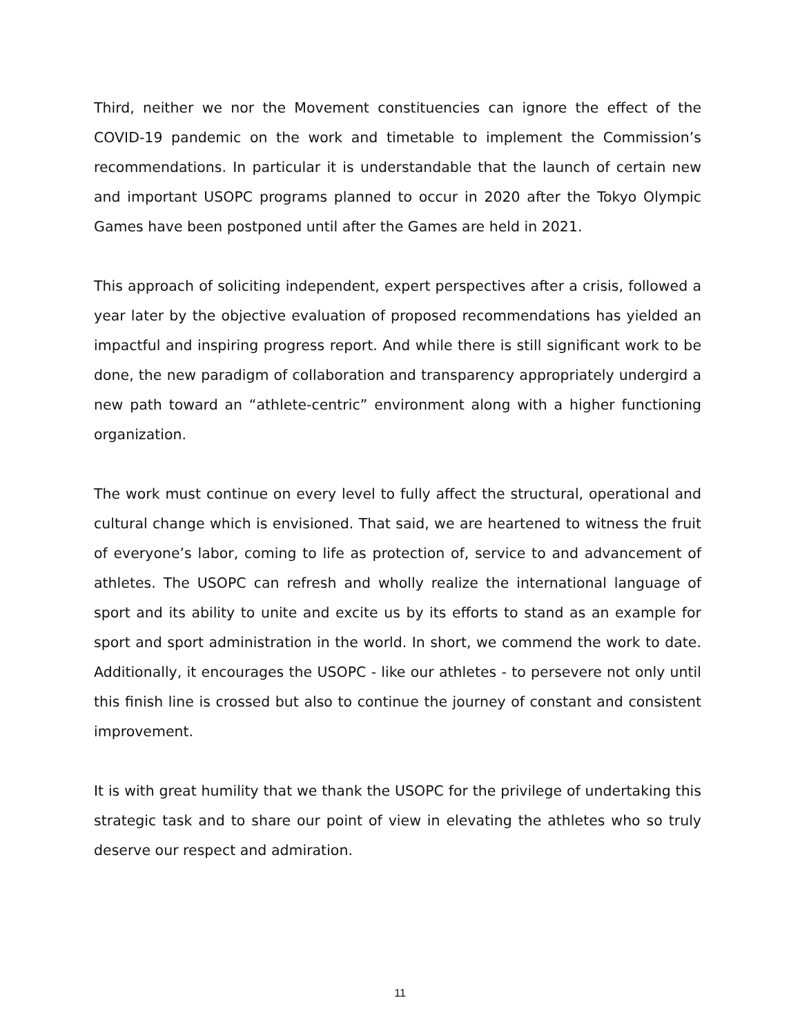Third, neither we nor the Movement constituencies can ignore the effect of the COVID-19 pandemic on the work and timetable to implement the Commission’s recommendations. In particular it is understandable that the launch of certain new and important USOPC programs planned to occur in 2020 after the Tokyo Olympic Games have been postponed until after the Games are held in 2021.
This approach of soliciting independent, expert perspectives after a crisis, followed a year later by the objective evaluation of proposed recommendations has yielded an impactful and inspiring progress report. And while there is still significant work to be done, the new paradigm of collaboration and transparency appropriately undergird a new path toward an “athlete-centric” environment along with a higher functioning organization.
The work must continue on every level to fully affect the structural, operational and cultural change which is envisioned. That said, we are heartened to witness the fruit of everyone’s labor, coming to life as protection of, service to and advancement of athletes. The USOPC can refresh and wholly realize the international language of sport and its ability to unite and excite us by its efforts to stand as an example for sport and sport administration in the world. In short, we commend the work to date. Additionally, it encourages the USOPC - like our athletes - to persevere not only until this finish line is crossed but also to continue the journey of constant and consistent improvement.
It is with great humility that we thank the USOPC for the privilege of undertaking this strategic task and to share our point of view in elevating the athletes who so truly deserve our respect and admiration.
11